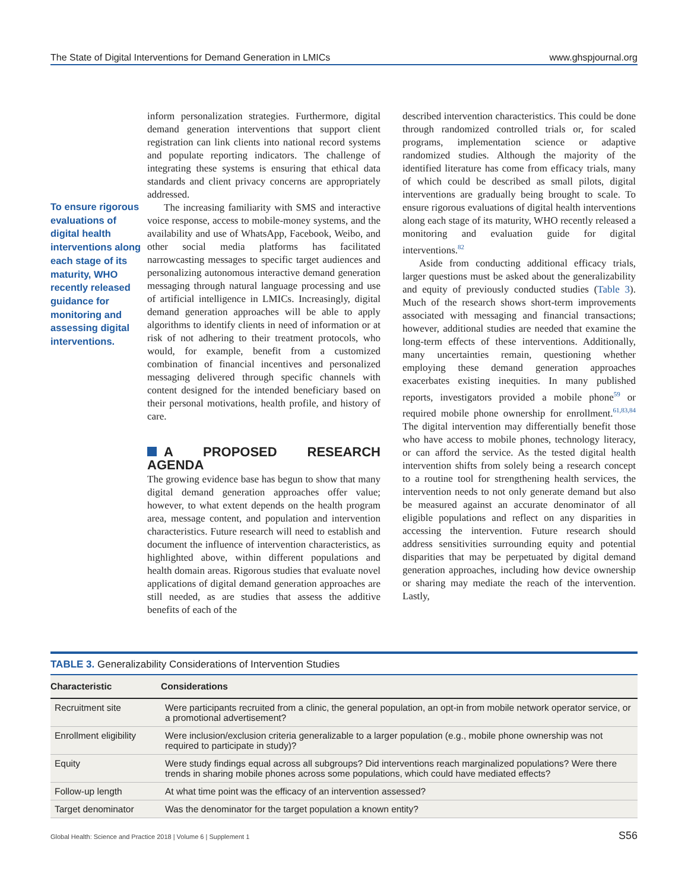The State of Digital Interventions for Demand Generation in LMICs www.ghspjournal.org
To ensure rigorous evaluations of digital health interventions along each stage of its maturity, WHO recently released guidance for monitoring and assessing digital interventions.
inform personalization strategies. Furthermore, digital demand generation interventions that support client registration can link clients into national record systems and populate reporting indicators. The challenge of integrating these systems is ensuring that ethical data standards and client privacy concerns are appropriately addressed.
The increasing familiarity with SMS and interactive voice response, access to mobile-money systems, and the availability and use of WhatsApp, Facebook, Weibo, and other social media platforms has facilitated narrowcasting messages to specific target audiences and personalizing autonomous interactive demand generation messaging through natural language processing and use of artificial intelligence in LMICs. Increasingly, digital demand generation approaches will be able to apply algorithms to identify clients in need of information or at risk of not adhering to their treatment protocols, who would, for example, benefit from a customized combination of financial incentives and personalized messaging delivered through specific channels with content designed for the intended beneficiary based on their personal motivations, health profile, and history of care.
A PROPOSED RESEARCH AGENDA
The growing evidence base has begun to show that many digital demand generation approaches offer value; however, to what extent depends on the health program area, message content, and population and intervention characteristics. Future research will need to establish and document the influence of intervention characteristics, as highlighted above, within different populations and health domain areas. Rigorous studies that evaluate novel applications of digital demand generation approaches are still needed, as are studies that assess the additive benefits of each of the
described intervention characteristics. This could be done through randomized controlled trials or, for scaled programs, implementation science or adaptive randomized studies. Although the majority of the identified literature has come from efficacy trials, many of which could be described as small pilots, digital interventions are gradually being brought to scale. To ensure rigorous evaluations of digital health interventions along each stage of its maturity, WHO recently released a monitoring and evaluation guide for digital interventions.<sup>82</sup>
Aside from conducting additional efficacy trials, larger questions must be asked about the generalizability and equity of previously conducted studies (Table 3). Much of the research shows short-term improvements associated with messaging and financial transactions; however, additional studies are needed that examine the long-term effects of these interventions. Additionally, many uncertainties remain, questioning whether employing these demand generation approaches exacerbates existing inequities. In many published reports, investigators provided a mobile phone<sup>59</sup> or required mobile phone ownership for enrollment.<sup>61,83,84</sup> The digital intervention may differentially benefit those who have access to mobile phones, technology literacy, or can afford the service. As the tested digital health intervention shifts from solely being a research concept to a routine tool for strengthening health services, the intervention needs to not only generate demand but also be measured against an accurate denominator of all eligible populations and reflect on any disparities in accessing the intervention. Future research should address sensitivities surrounding equity and potential disparities that may be perpetuated by digital demand generation approaches, including how device ownership or sharing may mediate the reach of the intervention. Lastly,
TABLE 3. Generalizability Considerations of Intervention Studies
| Characteristic | Considerations |
| --- | --- |
| Recruitment site | Were participants recruited from a clinic, the general population, an opt-in from mobile network operator service, or a promotional advertisement? |
| Enrollment eligibility | Were inclusion/exclusion criteria generalizable to a larger population (e.g., mobile phone ownership was not required to participate in study)? |
| Equity | Were study findings equal across all subgroups? Did interventions reach marginalized populations? Were there trends in sharing mobile phones across some populations, which could have mediated effects? |
| Follow-up length | At what time point was the efficacy of an intervention assessed? |
| Target denominator | Was the denominator for the target population a known entity? |
Global Health: Science and Practice 2018 | Volume 6 | Supplement 1 S56